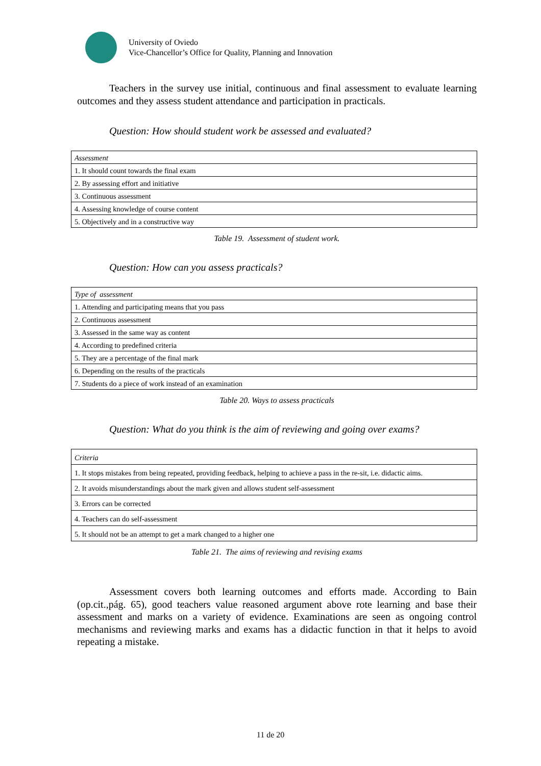University of Oviedo
Vice-Chancellor’s Office for Quality, Planning and Innovation
Teachers in the survey use initial, continuous and final assessment to evaluate learning outcomes and they assess student attendance and participation in practicals.
Question: How should student work be assessed and evaluated?
| Assessment |
| --- |
| 1. It should count towards the final exam |
| 2. By assessing effort and initiative |
| 3. Continuous assessment |
| 4. Assessing knowledge of course content |
| 5. Objectively and in a constructive way |
Table 19. Assessment of student work.
Question: How can you assess practicals?
| Type of assessment |
| --- |
| 1. Attending and participating means that you pass |
| 2. Continuous assessment |
| 3. Assessed in the same way as content |
| 4. According to predefined criteria |
| 5. They are a percentage of the final mark |
| 6. Depending on the results of the practicals |
| 7. Students do a piece of work instead of an examination |
Table 20. Ways to assess practicals
Question: What do you think is the aim of reviewing and going over exams?
| Criteria |
| --- |
| 1. It stops mistakes from being repeated, providing feedback, helping to achieve a pass in the re-sit, i.e. didactic aims. |
| 2. It avoids misunderstandings about the mark given and allows student self-assessment |
| 3. Errors can be corrected |
| 4. Teachers can do self-assessment |
| 5. It should not be an attempt to get a mark changed to a higher one |
Table 21. The aims of reviewing and revising exams
Assessment covers both learning outcomes and efforts made. According to Bain (op.cit.,pág. 65), good teachers value reasoned argument above rote learning and base their assessment and marks on a variety of evidence. Examinations are seen as ongoing control mechanisms and reviewing marks and exams has a didactic function in that it helps to avoid repeating a mistake.
11 de 20